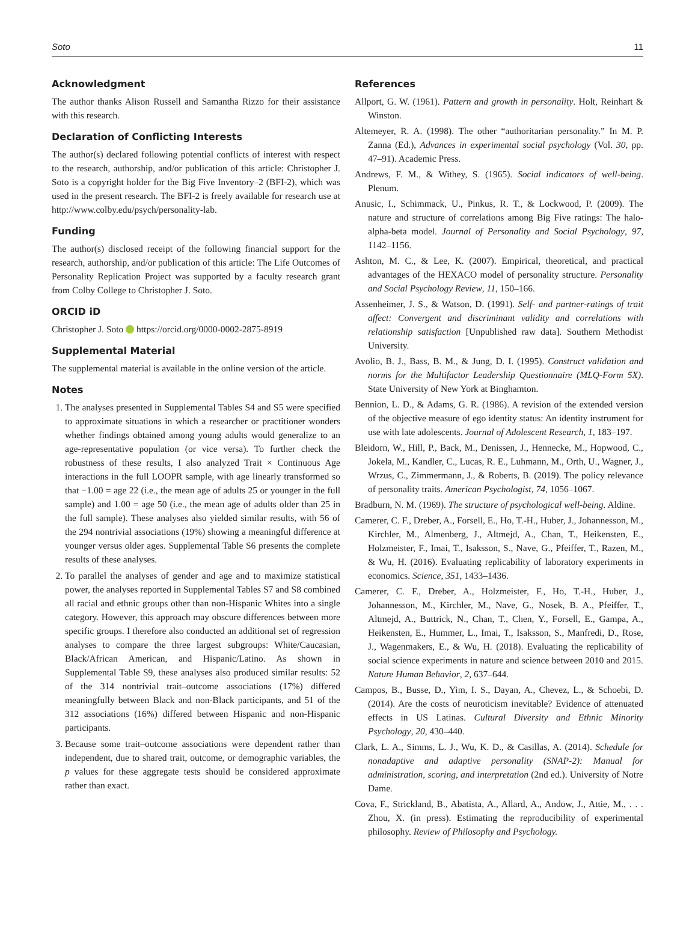Soto 11
Acknowledgment
The author thanks Alison Russell and Samantha Rizzo for their assistance with this research.
Declaration of Conflicting Interests
The author(s) declared following potential conflicts of interest with respect to the research, authorship, and/or publication of this article: Christopher J. Soto is a copyright holder for the Big Five Inventory–2 (BFI-2), which was used in the present research. The BFI-2 is freely available for research use at http://www.colby.edu/psych/personality-lab.
Funding
The author(s) disclosed receipt of the following financial support for the research, authorship, and/or publication of this article: The Life Outcomes of Personality Replication Project was supported by a faculty research grant from Colby College to Christopher J. Soto.
ORCID iD
Christopher J. Soto https://orcid.org/0000-0002-2875-8919
Supplemental Material
The supplemental material is available in the online version of the article.
Notes
1. The analyses presented in Supplemental Tables S4 and S5 were specified to approximate situations in which a researcher or practitioner wonders whether findings obtained among young adults would generalize to an age-representative population (or vice versa). To further check the robustness of these results, I also analyzed Trait × Continuous Age interactions in the full LOOPR sample, with age linearly transformed so that −1.00 = age 22 (i.e., the mean age of adults 25 or younger in the full sample) and 1.00 = age 50 (i.e., the mean age of adults older than 25 in the full sample). These analyses also yielded similar results, with 56 of the 294 nontrivial associations (19%) showing a meaningful difference at younger versus older ages. Supplemental Table S6 presents the complete results of these analyses.
2. To parallel the analyses of gender and age and to maximize statistical power, the analyses reported in Supplemental Tables S7 and S8 combined all racial and ethnic groups other than non-Hispanic Whites into a single category. However, this approach may obscure differences between more specific groups. I therefore also conducted an additional set of regression analyses to compare the three largest subgroups: White/Caucasian, Black/African American, and Hispanic/Latino. As shown in Supplemental Table S9, these analyses also produced similar results: 52 of the 314 nontrivial trait–outcome associations (17%) differed meaningfully between Black and non-Black participants, and 51 of the 312 associations (16%) differed between Hispanic and non-Hispanic participants.
3. Because some trait–outcome associations were dependent rather than independent, due to shared trait, outcome, or demographic variables, the p values for these aggregate tests should be considered approximate rather than exact.
References
Allport, G. W. (1961). Pattern and growth in personality. Holt, Reinhart & Winston.
Altemeyer, R. A. (1998). The other “authoritarian personality.” In M. P. Zanna (Ed.), Advances in experimental social psychology (Vol. 30, pp. 47–91). Academic Press.
Andrews, F. M., & Withey, S. (1965). Social indicators of well-being. Plenum.
Anusic, I., Schimmack, U., Pinkus, R. T., & Lockwood, P. (2009). The nature and structure of correlations among Big Five ratings: The halo-alpha-beta model. Journal of Personality and Social Psychology, 97, 1142–1156.
Ashton, M. C., & Lee, K. (2007). Empirical, theoretical, and practical advantages of the HEXACO model of personality structure. Personality and Social Psychology Review, 11, 150–166.
Assenheimer, J. S., & Watson, D. (1991). Self- and partner-ratings of trait affect: Convergent and discriminant validity and correlations with relationship satisfaction [Unpublished raw data]. Southern Methodist University.
Avolio, B. J., Bass, B. M., & Jung, D. I. (1995). Construct validation and norms for the Multifactor Leadership Questionnaire (MLQ-Form 5X). State University of New York at Binghamton.
Bennion, L. D., & Adams, G. R. (1986). A revision of the extended version of the objective measure of ego identity status: An identity instrument for use with late adolescents. Journal of Adolescent Research, 1, 183–197.
Bleidorn, W., Hill, P., Back, M., Denissen, J., Hennecke, M., Hopwood, C., Jokela, M., Kandler, C., Lucas, R. E., Luhmann, M., Orth, U., Wagner, J., Wrzus, C., Zimmermann, J., & Roberts, B. (2019). The policy relevance of personality traits. American Psychologist, 74, 1056–1067.
Bradburn, N. M. (1969). The structure of psychological well-being. Aldine.
Camerer, C. F., Dreber, A., Forsell, E., Ho, T.-H., Huber, J., Johannesson, M., Kirchler, M., Almenberg, J., Altmejd, A., Chan, T., Heikensten, E., Holzmeister, F., Imai, T., Isaksson, S., Nave, G., Pfeiffer, T., Razen, M., & Wu, H. (2016). Evaluating replicability of laboratory experiments in economics. Science, 351, 1433–1436.
Camerer, C. F., Dreber, A., Holzmeister, F., Ho, T.-H., Huber, J., Johannesson, M., Kirchler, M., Nave, G., Nosek, B. A., Pfeiffer, T., Altmejd, A., Buttrick, N., Chan, T., Chen, Y., Forsell, E., Gampa, A., Heikensten, E., Hummer, L., Imai, T., Isaksson, S., Manfredi, D., Rose, J., Wagenmakers, E., & Wu, H. (2018). Evaluating the replicability of social science experiments in nature and science between 2010 and 2015. Nature Human Behavior, 2, 637–644.
Campos, B., Busse, D., Yim, I. S., Dayan, A., Chevez, L., & Schoebi, D. (2014). Are the costs of neuroticism inevitable? Evidence of attenuated effects in US Latinas. Cultural Diversity and Ethnic Minority Psychology, 20, 430–440.
Clark, L. A., Simms, L. J., Wu, K. D., & Casillas, A. (2014). Schedule for nonadaptive and adaptive personality (SNAP-2): Manual for administration, scoring, and interpretation (2nd ed.). University of Notre Dame.
Cova, F., Strickland, B., Abatista, A., Allard, A., Andow, J., Attie, M., . . . Zhou, X. (in press). Estimating the reproducibility of experimental philosophy. Review of Philosophy and Psychology.